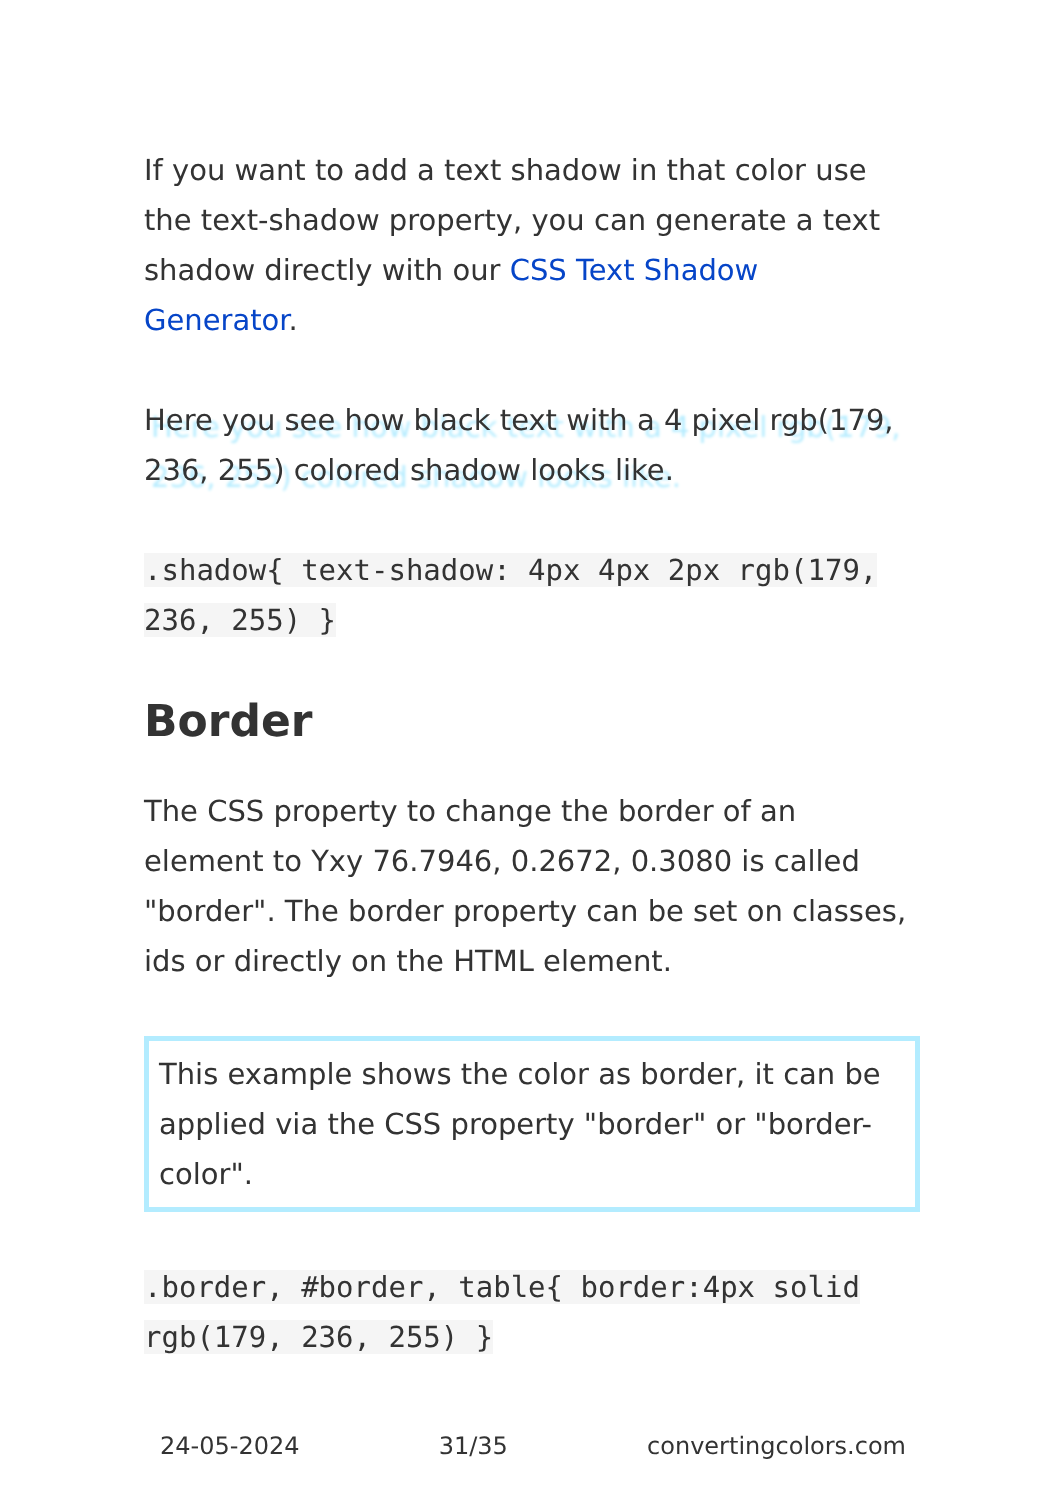If you want to add a text shadow in that color use the text-shadow property, you can generate a text shadow directly with our CSS Text Shadow Generator.
Here you see how black text with a 4 pixel rgb(179, 236, 255) colored shadow looks like.
.shadow{ text-shadow: 4px 4px 2px rgb(179, 236, 255) }
Border
The CSS property to change the border of an element to Yxy 76.7946, 0.2672, 0.3080 is called "border". The border property can be set on classes, ids or directly on the HTML element.
This example shows the color as border, it can be applied via the CSS property "border" or "border-color".
.border, #border, table{ border:4px solid rgb(179, 236, 255) }
24-05-2024 31/35 convertingcolors.com